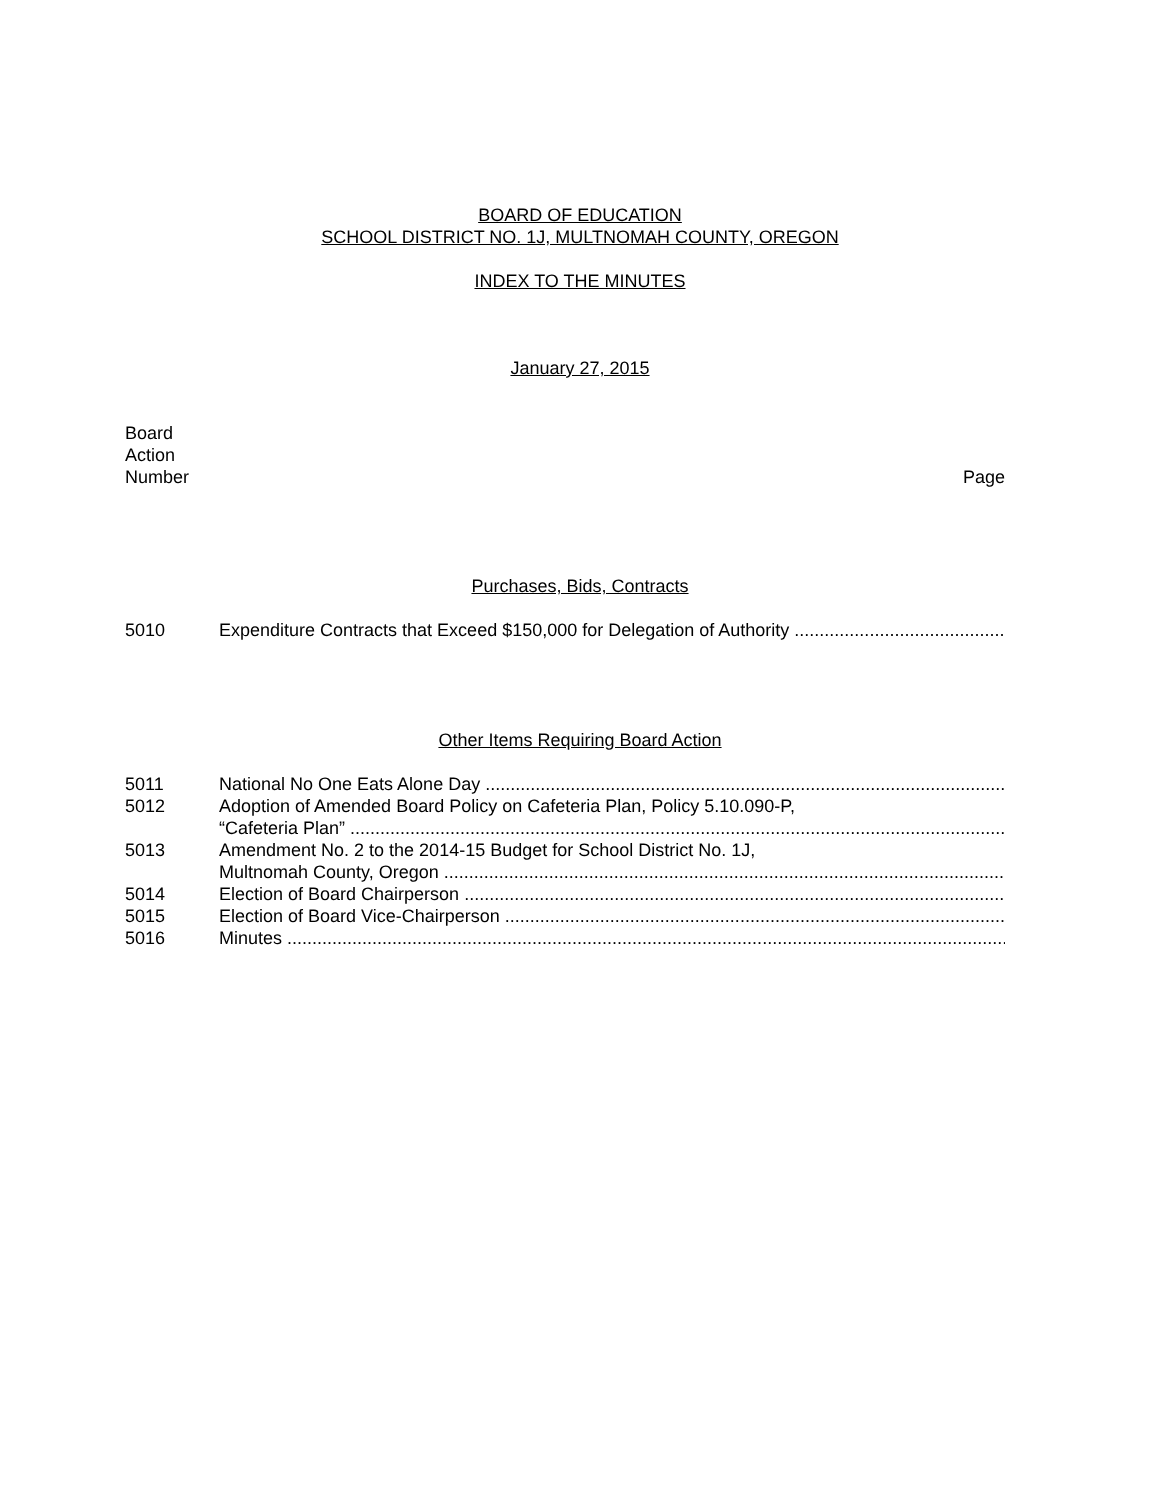BOARD OF EDUCATION
SCHOOL DISTRICT NO. 1J, MULTNOMAH COUNTY, OREGON
INDEX TO THE MINUTES
January 27, 2015
Board
Action
Number
Page
Purchases, Bids, Contracts
5010 Expenditure Contracts that Exceed $150,000 for Delegation of Authority
Other Items Requiring Board Action
5011 National No One Eats Alone Day
5012 Adoption of Amended Board Policy on Cafeteria Plan, Policy 5.10.090-P,
“Cafeteria Plan”
5013 Amendment No. 2 to the 2014-15 Budget for School District No. 1J,
Multnomah County, Oregon
5014 Election of Board Chairperson
5015 Election of Board Vice-Chairperson
5016 Minutes